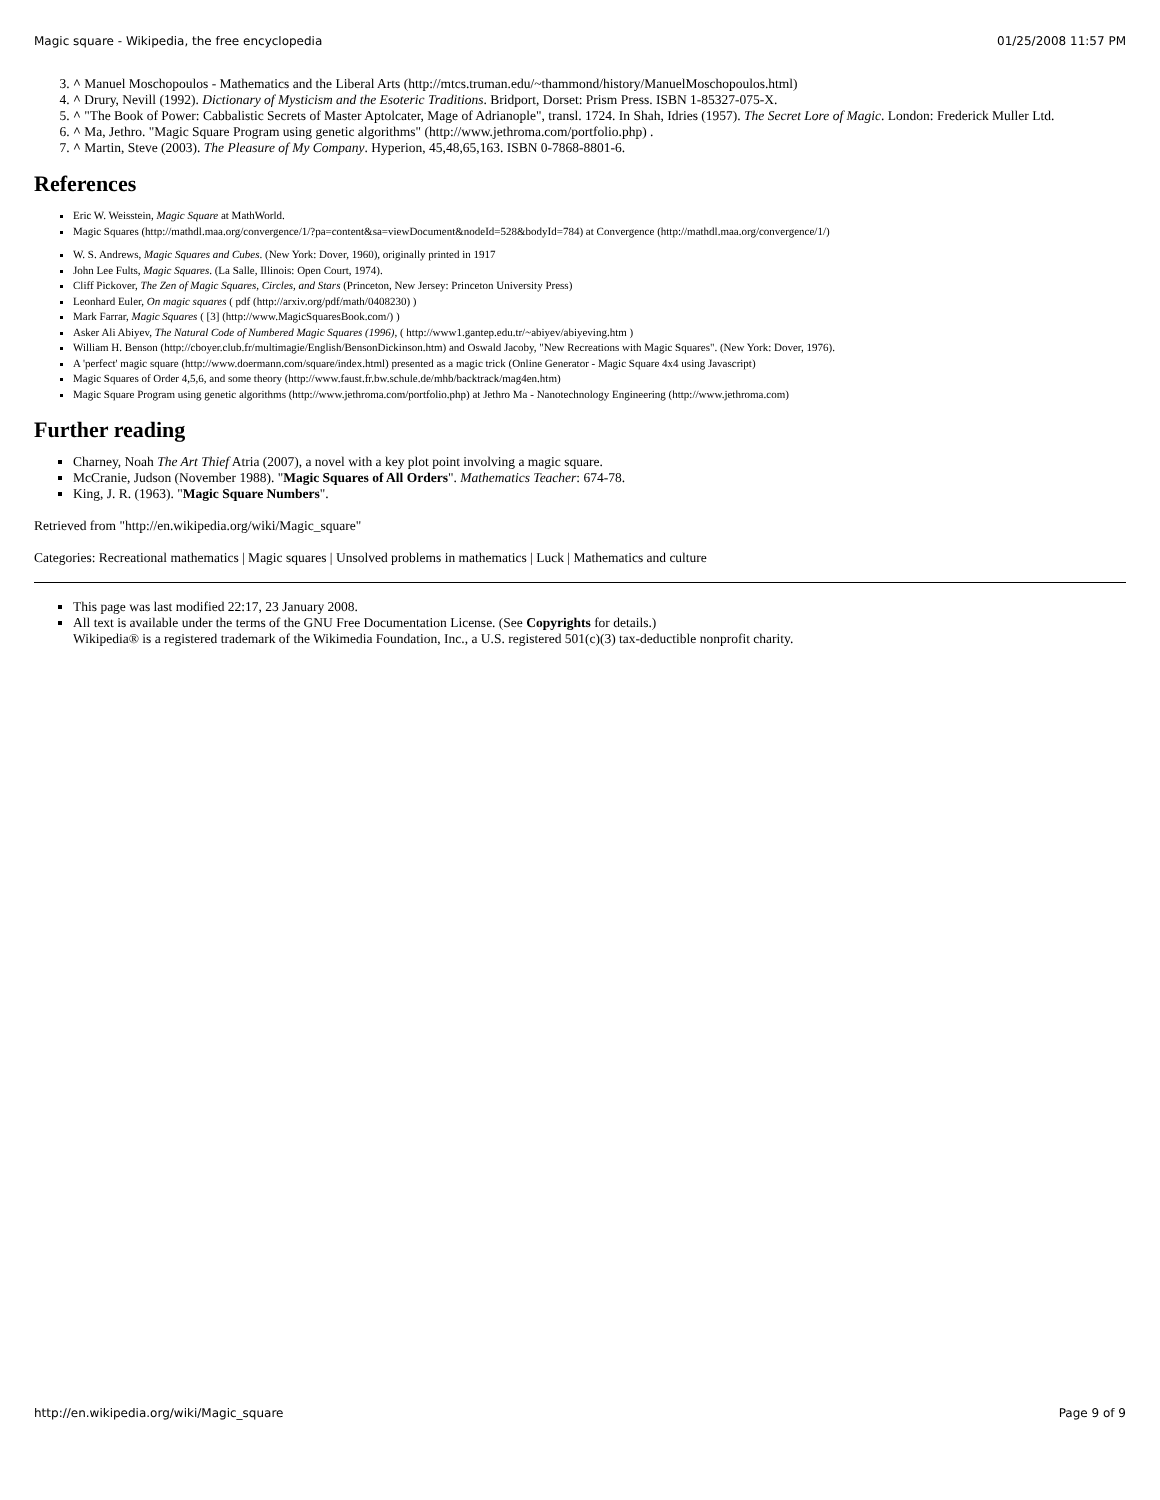Magic square - Wikipedia, the free encyclopedia 01/25/2008 11:57 PM
3. ^ Manuel Moschopoulos - Mathematics and the Liberal Arts (http://mtcs.truman.edu/~thammond/history/ManuelMoschopoulos.html)
4. ^ Drury, Nevill (1992). Dictionary of Mysticism and the Esoteric Traditions. Bridport, Dorset: Prism Press. ISBN 1-85327-075-X.
5. ^ "The Book of Power: Cabbalistic Secrets of Master Aptolcater, Mage of Adrianople", transl. 1724. In Shah, Idries (1957). The Secret Lore of Magic. London: Frederick Muller Ltd.
6. ^ Ma, Jethro. "Magic Square Program using genetic algorithms" (http://www.jethroma.com/portfolio.php) .
7. ^ Martin, Steve (2003). The Pleasure of My Company. Hyperion, 45,48,65,163. ISBN 0-7868-8801-6.
References
Eric W. Weisstein, Magic Square at MathWorld.
Magic Squares (http://mathdl.maa.org/convergence/1/?pa=content&sa=viewDocument&nodeId=528&bodyId=784) at Convergence (http://mathdl.maa.org/convergence/1/)
W. S. Andrews, Magic Squares and Cubes. (New York: Dover, 1960), originally printed in 1917
John Lee Fults, Magic Squares. (La Salle, Illinois: Open Court, 1974).
Cliff Pickover, The Zen of Magic Squares, Circles, and Stars (Princeton, New Jersey: Princeton University Press)
Leonhard Euler, On magic squares ( pdf (http://arxiv.org/pdf/math/0408230) )
Mark Farrar, Magic Squares ( [3] (http://www.MagicSquaresBook.com/) )
Asker Ali Abiyev, The Natural Code of Numbered Magic Squares (1996), ( http://www1.gantep.edu.tr/~abiyev/abiyeving.htm )
William H. Benson (http://cboyer.club.fr/multimagie/English/BensonDickinson.htm) and Oswald Jacoby, "New Recreations with Magic Squares". (New York: Dover, 1976).
A 'perfect' magic square (http://www.doermann.com/square/index.html) presented as a magic trick (Online Generator - Magic Square 4x4 using Javascript)
Magic Squares of Order 4,5,6, and some theory (http://www.faust.fr.bw.schule.de/mhb/backtrack/mag4en.htm)
Magic Square Program using genetic algorithms (http://www.jethroma.com/portfolio.php) at Jethro Ma - Nanotechnology Engineering (http://www.jethroma.com)
Further reading
Charney, Noah The Art Thief Atria (2007), a novel with a key plot point involving a magic square.
McCranie, Judson (November 1988). "Magic Squares of All Orders". Mathematics Teacher: 674-78.
King, J. R. (1963). "Magic Square Numbers".
Retrieved from "http://en.wikipedia.org/wiki/Magic_square"
Categories: Recreational mathematics | Magic squares | Unsolved problems in mathematics | Luck | Mathematics and culture
This page was last modified 22:17, 23 January 2008.
All text is available under the terms of the GNU Free Documentation License. (See Copyrights for details.)
Wikipedia® is a registered trademark of the Wikimedia Foundation, Inc., a U.S. registered 501(c)(3) tax-deductible nonprofit charity.
http://en.wikipedia.org/wiki/Magic_square Page 9 of 9